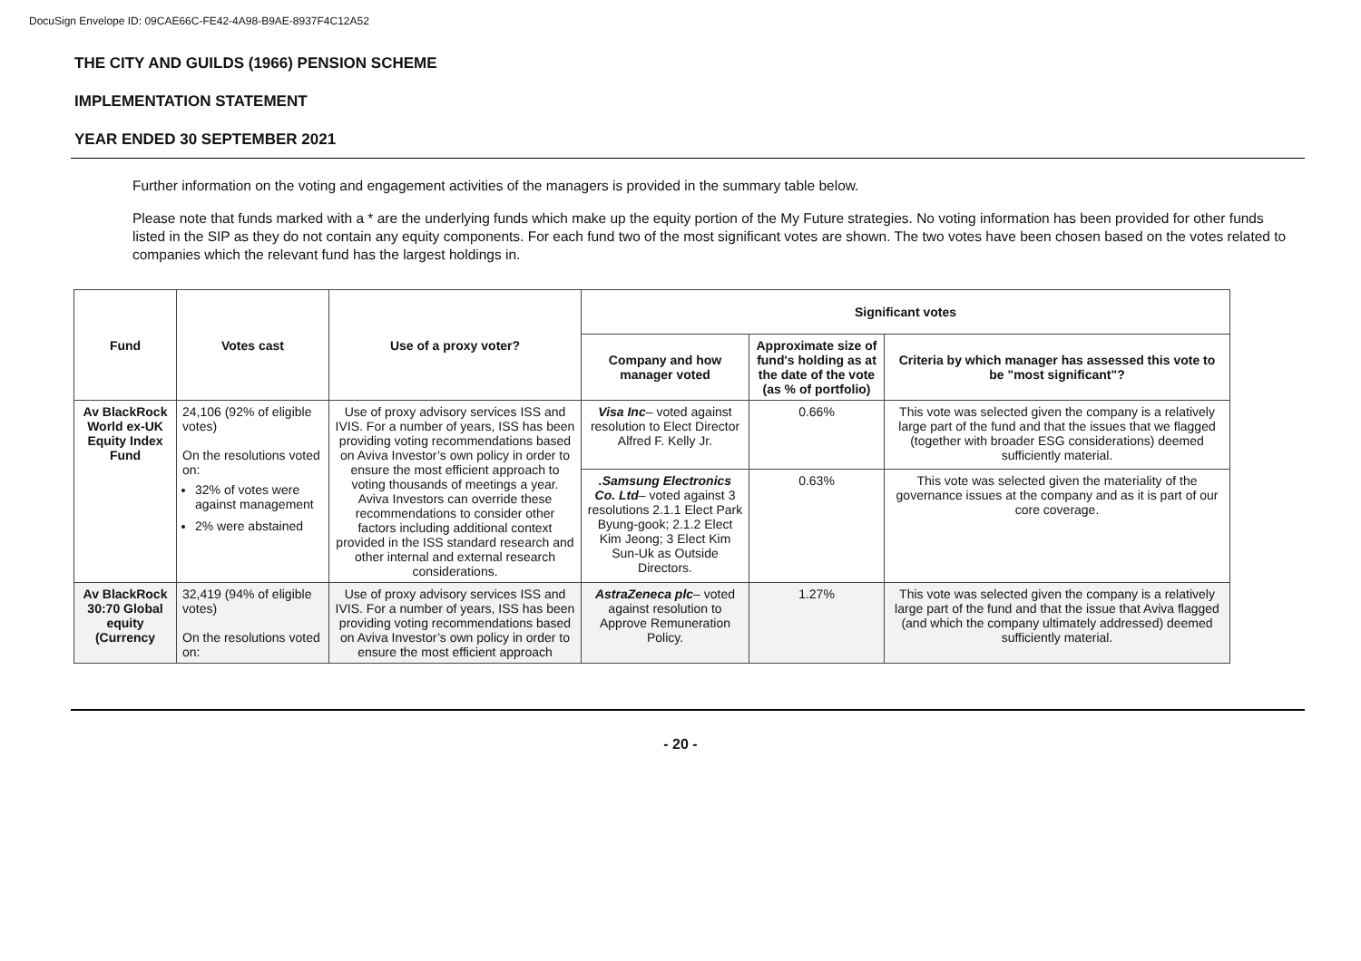DocuSign Envelope ID: 09CAE66C-FE42-4A98-B9AE-8937F4C12A52
THE CITY AND GUILDS (1966) PENSION SCHEME
IMPLEMENTATION STATEMENT
YEAR ENDED 30 SEPTEMBER 2021
Further information on the voting and engagement activities of the managers is provided in the summary table below.
Please note that funds marked with a * are the underlying funds which make up the equity portion of the My Future strategies. No voting information has been provided for other funds listed in the SIP as they do not contain any equity components. For each fund two of the most significant votes are shown. The two votes have been chosen based on the votes related to companies which the relevant fund has the largest holdings in.
| Fund | Votes cast | Use of a proxy voter? | Significant votes | | |
| --- | --- | --- | --- | --- | --- |
| | | | Company and how manager voted | Approximate size of fund's holding as at the date of the vote (as % of portfolio) | Criteria by which manager has assessed this vote to be "most significant"? |
| Av BlackRock World ex-UK Equity Index Fund | 24,106 (92% of eligible votes) On the resolutions voted on: 32% of votes were against management 2% were abstained | Use of proxy advisory services ISS and IVIS. For a number of years, ISS has been providing voting recommendations based on Aviva Investor’s own policy in order to ensure the most efficient approach to voting thousands of meetings a year. Aviva Investors can override these recommendations to consider other factors including additional context provided in the ISS standard research and other internal and external research considerations. | Visa Inc – voted against resolution to Elect Director Alfred F. Kelly Jr. | 0.66% | This vote was selected given the company is a relatively large part of the fund and that the issues that we flagged (together with broader ESG considerations) deemed sufficiently material. |
| | | | .Samsung Electronics Co. Ltd – voted against 3 resolutions 2.1.1 Elect Park Byung-gook; 2.1.2 Elect Kim Jeong; 3 Elect Kim Sun-Uk as Outside Directors. | 0.63% | This vote was selected given the materiality of the governance issues at the company and as it is part of our core coverage. |
| Av BlackRock 30:70 Global equity (Currency | 32,419 (94% of eligible votes) On the resolutions voted on: | Use of proxy advisory services ISS and IVIS. For a number of years, ISS has been providing voting recommendations based on Aviva Investor’s own policy in order to ensure the most efficient approach | AstraZeneca plc – voted against resolution to Approve Remuneration Policy. | 1.27% | This vote was selected given the company is a relatively large part of the fund and that the issue that Aviva flagged (and which the company ultimately addressed) deemed sufficiently material. |
- 20 -